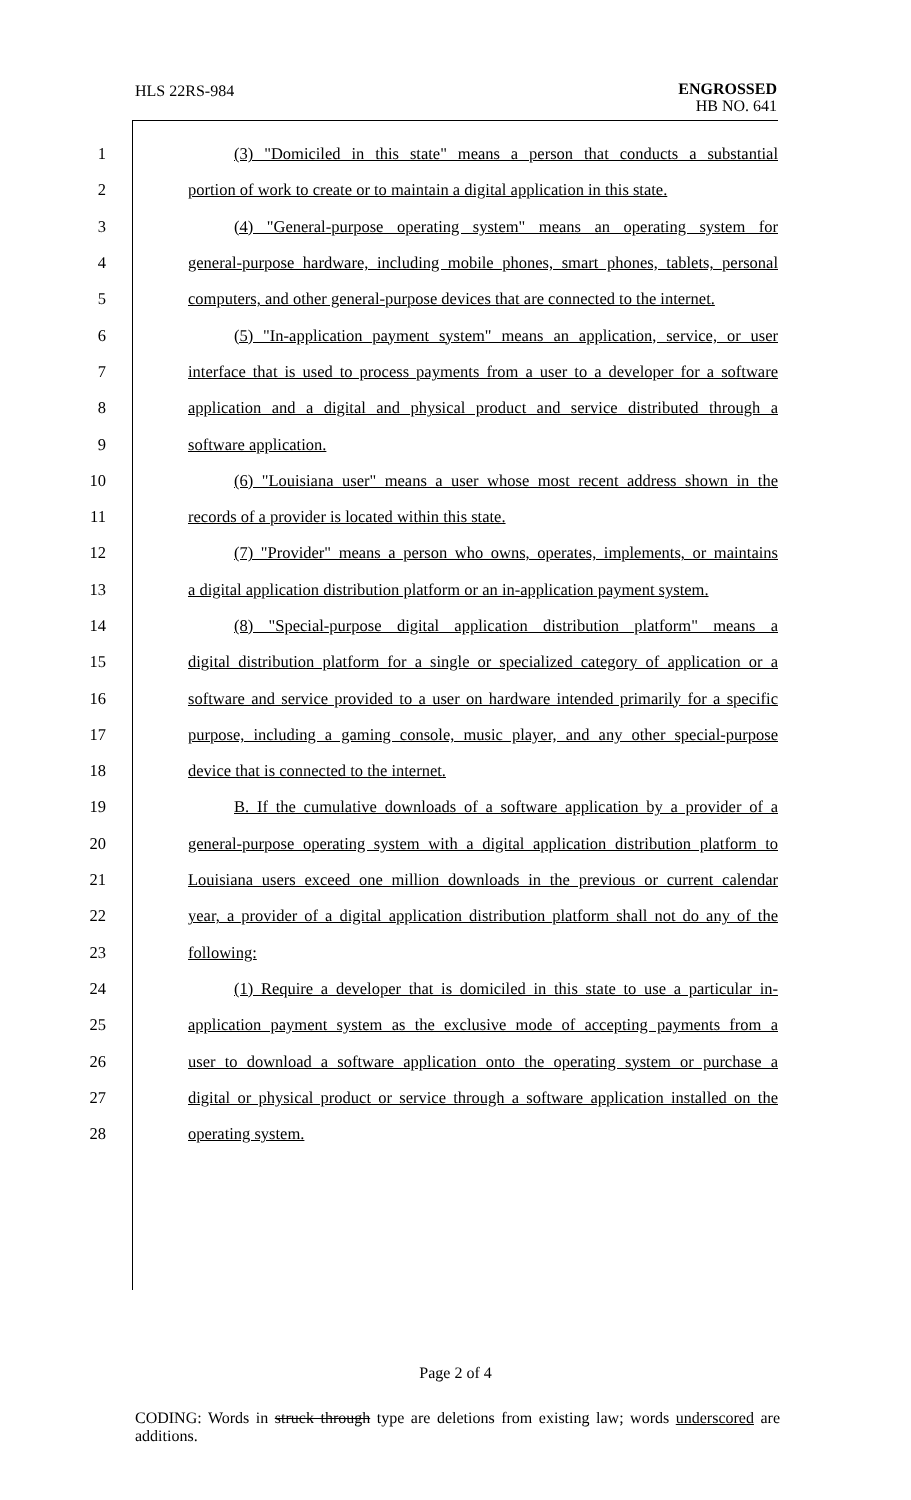HLS 22RS-984
ENGROSSED
HB NO. 641
1 (3) "Domiciled in this state" means a person that conducts a substantial
2 portion of work to create or to maintain a digital application in this state.
3 (4) "General-purpose operating system" means an operating system for
4 general-purpose hardware, including mobile phones, smart phones, tablets, personal
5 computers, and other general-purpose devices that are connected to the internet.
6 (5) "In-application payment system" means an application, service, or user
7 interface that is used to process payments from a user to a developer for a software
8 application and a digital and physical product and service distributed through a
9 software application.
10 (6) "Louisiana user" means a user whose most recent address shown in the
11 records of a provider is located within this state.
12 (7) "Provider" means a person who owns, operates, implements, or maintains
13 a digital application distribution platform or an in-application payment system.
14 (8) "Special-purpose digital application distribution platform" means a
15 digital distribution platform for a single or specialized category of application or a
16 software and service provided to a user on hardware intended primarily for a specific
17 purpose, including a gaming console, music player, and any other special-purpose
18 device that is connected to the internet.
19 B. If the cumulative downloads of a software application by a provider of a
20 general-purpose operating system with a digital application distribution platform to
21 Louisiana users exceed one million downloads in the previous or current calendar
22 year, a provider of a digital application distribution platform shall not do any of the
23 following:
24 (1) Require a developer that is domiciled in this state to use a particular in-
25 application payment system as the exclusive mode of accepting payments from a
26 user to download a software application onto the operating system or purchase a
27 digital or physical product or service through a software application installed on the
28 operating system.
Page 2 of 4
CODING: Words in struck through type are deletions from existing law; words underscored are additions.